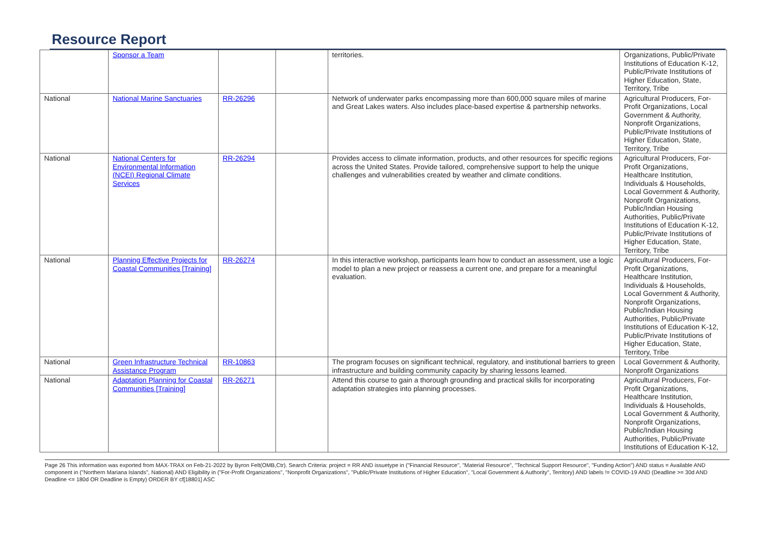Resource Report
| | Sponsor a Team | | | territories. | Organizations, Public/Private Institutions of Education K-12, Public/Private Institutions of Higher Education, State, Territory, Tribe |
| National | National Marine Sanctuaries | RR-26296 | | Network of underwater parks encompassing more than 600,000 square miles of marine and Great Lakes waters. Also includes place-based expertise & partnership networks. | Agricultural Producers, For-Profit Organizations, Local Government & Authority, Nonprofit Organizations, Public/Private Institutions of Higher Education, State, Territory, Tribe |
| National | National Centers for Environmental Information (NCEI) Regional Climate Services | RR-26294 | | Provides access to climate information, products, and other resources for specific regions across the United States. Provide tailored, comprehensive support to help the unique challenges and vulnerabilities created by weather and climate conditions. | Agricultural Producers, For-Profit Organizations, Healthcare Institution, Individuals & Households, Local Government & Authority, Nonprofit Organizations, Public/Indian Housing Authorities, Public/Private Institutions of Education K-12, Public/Private Institutions of Higher Education, State, Territory, Tribe |
| National | Planning Effective Projects for Coastal Communities [Training] | RR-26274 | | In this interactive workshop, participants learn how to conduct an assessment, use a logic model to plan a new project or reassess a current one, and prepare for a meaningful evaluation. | Agricultural Producers, For-Profit Organizations, Healthcare Institution, Individuals & Households, Local Government & Authority, Nonprofit Organizations, Public/Indian Housing Authorities, Public/Private Institutions of Education K-12, Public/Private Institutions of Higher Education, State, Territory, Tribe |
| National | Green Infrastructure Technical Assistance Program | RR-10863 | | The program focuses on significant technical, regulatory, and institutional barriers to green infrastructure and building community capacity by sharing lessons learned. | Local Government & Authority, Nonprofit Organizations |
| National | Adaptation Planning for Coastal Communities [Training] | RR-26271 | | Attend this course to gain a thorough grounding and practical skills for incorporating adaptation strategies into planning processes. | Agricultural Producers, For-Profit Organizations, Healthcare Institution, Individuals & Households, Local Government & Authority, Nonprofit Organizations, Public/Indian Housing Authorities, Public/Private Institutions of Education K-12, |
Page 26 This information was exported from MAX-TRAX on Feb-21-2022 by Byron Felt(OMB,Ctr). Search Criteria: project = RR AND issuetype in ("Financial Resource", "Material Resource", "Technical Support Resource", "Funding Action") AND status = Available AND component in ("Northern Mariana Islands", National) AND Eligibility in ("For-Profit Organizations", "Nonprofit Organizations", "Public/Private Institutions of Higher Education", "Local Government & Authority", Territory) AND labels != COVID-19 AND (Deadline >= 30d AND Deadline <= 180d OR Deadline is Empty) ORDER BY cf[18801] ASC